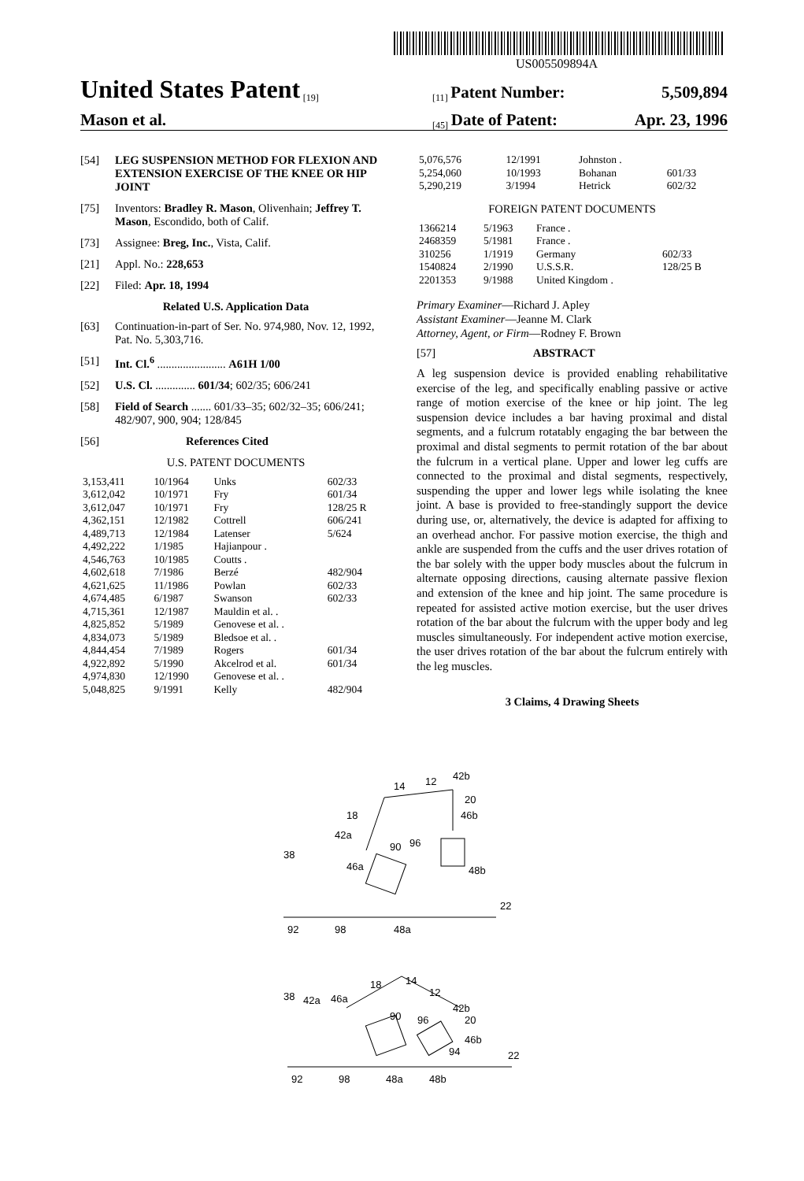US005509894A
United States Patent <sub>[19]</sub><sub>[11]</sub> Patent Number: 5,509,894
Mason et al.<sub>[45]</sub> Date of Patent: Apr. 23, 1996
[54] LEG SUSPENSION METHOD FOR FLEXION AND EXTENSION EXERCISE OF THE KNEE OR HIP JOINT
[75] Inventors: Bradley R. Mason, Olivenhain; Jeffrey T. Mason, Escondido, both of Calif.
[73] Assignee: Breg, Inc., Vista, Calif.
[21] Appl. No.: 228,653
[22] Filed: Apr. 18, 1994
Related U.S. Application Data
[63] Continuation-in-part of Ser. No. 974,980, Nov. 12, 1992, Pat. No. 5,303,716.
[51] Int. Cl.<sup>6</sup> ........................ A61H 1/00
[52] U.S. Cl. .............. 601/34; 602/35; 606/241
[58] Field of Search ....... 601/33–35; 602/32–35; 606/241; 482/907, 900, 904; 128/845
[56] References Cited
U.S. PATENT DOCUMENTS
| 3,153,411 | 10/1964 | Unks | 602/33 |
| 3,612,042 | 10/1971 | Fry | 601/34 |
| 3,612,047 | 10/1971 | Fry | 128/25 R |
| 4,362,151 | 12/1982 | Cottrell | 606/241 |
| 4,489,713 | 12/1984 | Latenser | 5/624 |
| 4,492,222 | 1/1985 | Hajianpour . | |
| 4,546,763 | 10/1985 | Coutts . | |
| 4,602,618 | 7/1986 | Berzé | 482/904 |
| 4,621,625 | 11/1986 | Powlan | 602/33 |
| 4,674,485 | 6/1987 | Swanson | 602/33 |
| 4,715,361 | 12/1987 | Mauldin et al. . | |
| 4,825,852 | 5/1989 | Genovese et al. . | |
| 4,834,073 | 5/1989 | Bledsoe et al. . | |
| 4,844,454 | 7/1989 | Rogers | 601/34 |
| 4,922,892 | 5/1990 | Akcelrod et al. | 601/34 |
| 4,974,830 | 12/1990 | Genovese et al. . | |
| 5,048,825 | 9/1991 | Kelly | 482/904 |
| 5,076,576 | 12/1991 | Johnston . | |
| 5,254,060 | 10/1993 | Bohanan | 601/33 |
| 5,290,219 | 3/1994 | Hetrick | 602/32 |
FOREIGN PATENT DOCUMENTS
| 1366214 | 5/1963 | France . | |
| 2468359 | 5/1981 | France . | |
| 310256 | 1/1919 | Germany | 602/33 |
| 1540824 | 2/1990 | U.S.S.R. | 128/25 B |
| 2201353 | 9/1988 | United Kingdom . | |
Primary Examiner—Richard J. Apley
Assistant Examiner—Jeanne M. Clark
Attorney, Agent, or Firm—Rodney F. Brown
[57] ABSTRACT
A leg suspension device is provided enabling rehabilitative exercise of the leg, and specifically enabling passive or active range of motion exercise of the knee or hip joint. The leg suspension device includes a bar having proximal and distal segments, and a fulcrum rotatably engaging the bar between the proximal and distal segments to permit rotation of the bar about the fulcrum in a vertical plane. Upper and lower leg cuffs are connected to the proximal and distal segments, respectively, suspending the upper and lower legs while isolating the knee joint. A base is provided to free-standingly support the device during use, or, alternatively, the device is adapted for affixing to an overhead anchor. For passive motion exercise, the thigh and ankle are suspended from the cuffs and the user drives rotation of the bar solely with the upper body muscles about the fulcrum in alternate opposing directions, causing alternate passive flexion and extension of the knee and hip joint. The same procedure is repeated for assisted active motion exercise, but the user drives rotation of the bar about the fulcrum with the upper body and leg muscles simultaneously. For independent active motion exercise, the user drives rotation of the bar about the fulcrum entirely with the leg muscles.
3 Claims, 4 Drawing Sheets
14
12
42b
20
46b
18
42a
38
90
96
46a
48b
22
92
98
48a
38
42a
46a
18
14
12
42b
20
46b
90
96
94
22
92
98
48a
48b